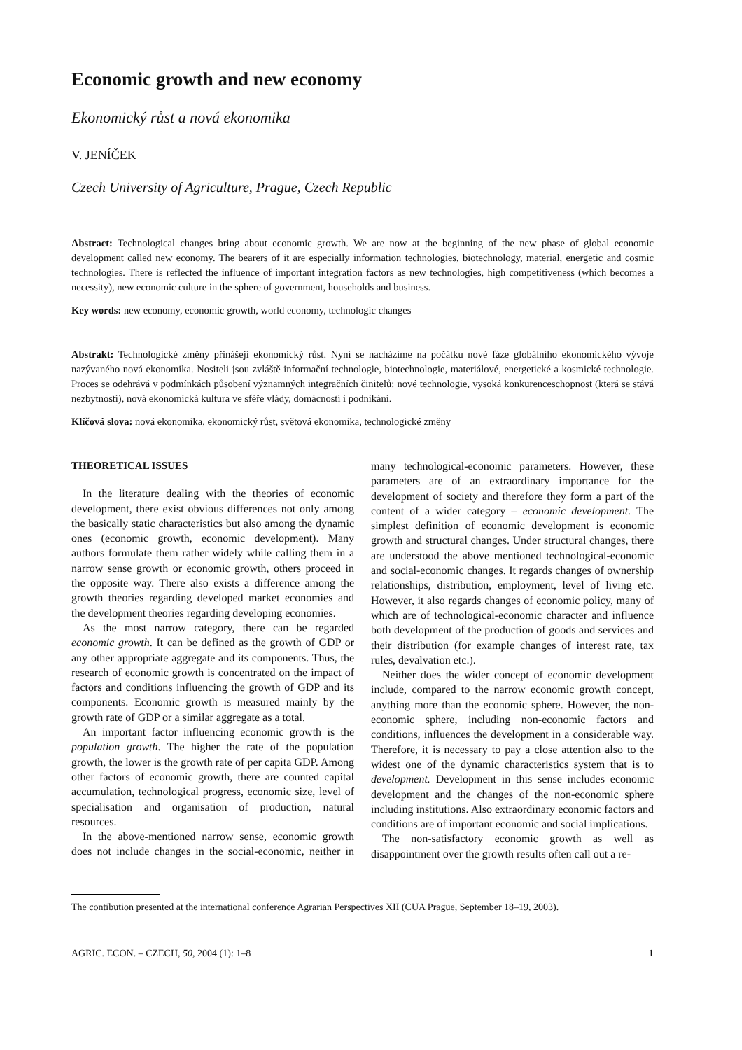Economic growth and new economy
Ekonomický růst a nová ekonomika
V. JENÍČEK
Czech University of Agriculture, Prague, Czech Republic
Abstract: Technological changes bring about economic growth. We are now at the beginning of the new phase of global economic development called new economy. The bearers of it are especially information technologies, biotechnology, material, energetic and cosmic technologies. There is reflected the influence of important integration factors as new technologies, high competitiveness (which becomes a necessity), new economic culture in the sphere of government, households and business.
Key words: new economy, economic growth, world economy, technologic changes
Abstrakt: Technologické změny přinášejí ekonomický růst. Nyní se nacházíme na počátku nové fáze globálního ekonomického vývoje nazývaného nová ekonomika. Nositeli jsou zvláště informační technologie, biotechnologie, materiálové, energetické a kosmické technologie. Proces se odehrává v podmínkách působení významných integračních činitelů: nové technologie, vysoká konkurenceschopnost (která se stává nezbytností), nová ekonomická kultura ve sféře vlády, domácností i podnikání.
Klíčová slova: nová ekonomika, ekonomický růst, světová ekonomika, technologické změny
THEORETICAL ISSUES
In the literature dealing with the theories of economic development, there exist obvious differences not only among the basically static characteristics but also among the dynamic ones (economic growth, economic development). Many authors formulate them rather widely while calling them in a narrow sense growth or economic growth, others proceed in the opposite way. There also exists a difference among the growth theories regarding developed market economies and the development theories regarding developing economies.
As the most narrow category, there can be regarded economic growth. It can be defined as the growth of GDP or any other appropriate aggregate and its components. Thus, the research of economic growth is concentrated on the impact of factors and conditions influencing the growth of GDP and its components. Economic growth is measured mainly by the growth rate of GDP or a similar aggregate as a total.
An important factor influencing economic growth is the population growth. The higher the rate of the population growth, the lower is the growth rate of per capita GDP. Among other factors of economic growth, there are counted capital accumulation, technological progress, economic size, level of specialisation and organisation of production, natural resources.
In the above-mentioned narrow sense, economic growth does not include changes in the social-economic, neither in many technological-economic parameters. However, these parameters are of an extraordinary importance for the development of society and therefore they form a part of the content of a wider category – economic development. The simplest definition of economic development is economic growth and structural changes. Under structural changes, there are understood the above mentioned technological-economic and social-economic changes. It regards changes of ownership relationships, distribution, employment, level of living etc. However, it also regards changes of economic policy, many of which are of technological-economic character and influence both development of the production of goods and services and their distribution (for example changes of interest rate, tax rules, devalvation etc.).
Neither does the wider concept of economic development include, compared to the narrow economic growth concept, anything more than the economic sphere. However, the non-economic sphere, including non-economic factors and conditions, influences the development in a considerable way. Therefore, it is necessary to pay a close attention also to the widest one of the dynamic characteristics system that is to development. Development in this sense includes economic development and the changes of the non-economic sphere including institutions. Also extraordinary economic factors and conditions are of important economic and social implications.
The non-satisfactory economic growth as well as disappointment over the growth results often call out a re-
The contibution presented at the international conference Agrarian Perspectives XII (CUA Prague, September 18–19, 2003).
AGRIC. ECON. – CZECH, 50, 2004 (1): 1–8 1